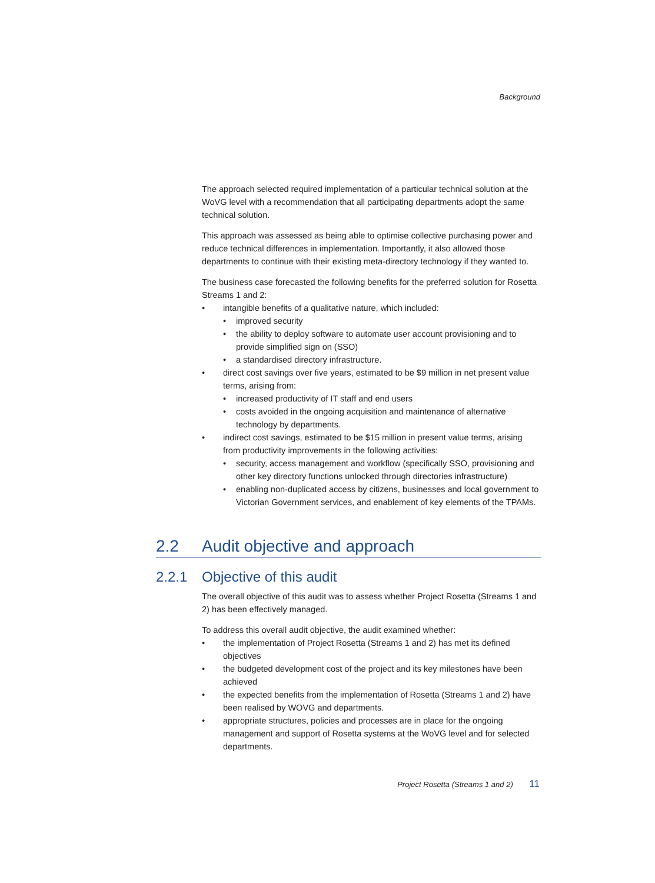Background
The approach selected required implementation of a particular technical solution at the WoVG level with a recommendation that all participating departments adopt the same technical solution.
This approach was assessed as being able to optimise collective purchasing power and reduce technical differences in implementation. Importantly, it also allowed those departments to continue with their existing meta-directory technology if they wanted to.
The business case forecasted the following benefits for the preferred solution for Rosetta Streams 1 and 2:
intangible benefits of a qualitative nature, which included:
improved security
the ability to deploy software to automate user account provisioning and to provide simplified sign on (SSO)
a standardised directory infrastructure.
direct cost savings over five years, estimated to be $9 million in net present value terms, arising from:
increased productivity of IT staff and end users
costs avoided in the ongoing acquisition and maintenance of alternative technology by departments.
indirect cost savings, estimated to be $15 million in present value terms, arising from productivity improvements in the following activities:
security, access management and workflow (specifically SSO, provisioning and other key directory functions unlocked through directories infrastructure)
enabling non-duplicated access by citizens, businesses and local government to Victorian Government services, and enablement of key elements of the TPAMs.
2.2 Audit objective and approach
2.2.1 Objective of this audit
The overall objective of this audit was to assess whether Project Rosetta (Streams 1 and 2) has been effectively managed.
To address this overall audit objective, the audit examined whether:
the implementation of Project Rosetta (Streams 1 and 2) has met its defined objectives
the budgeted development cost of the project and its key milestones have been achieved
the expected benefits from the implementation of Rosetta (Streams 1 and 2) have been realised by WOVG and departments.
appropriate structures, policies and processes are in place for the ongoing management and support of Rosetta systems at the WoVG level and for selected departments.
Project Rosetta (Streams 1 and 2) 11